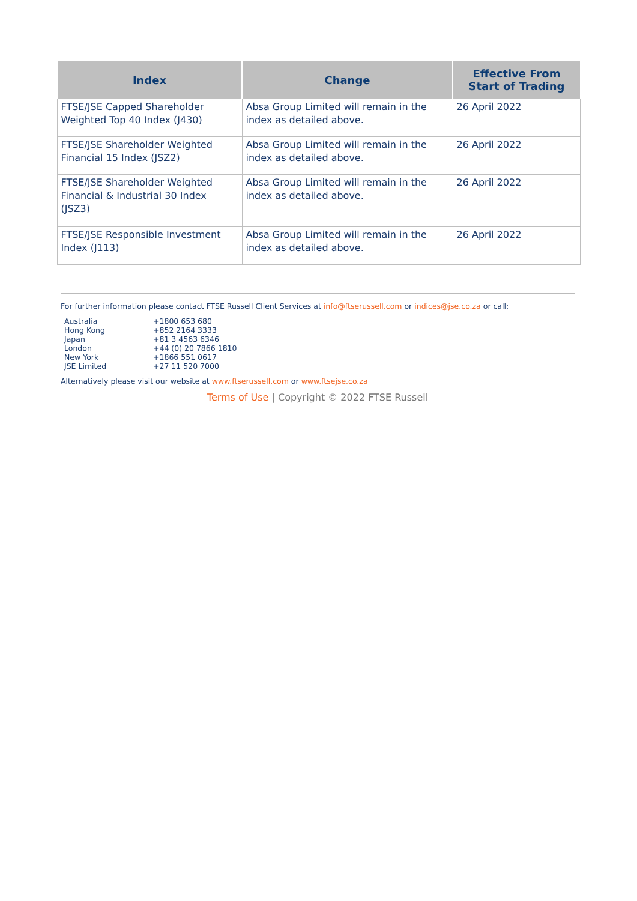| Index | Change | Effective From Start of Trading |
| --- | --- | --- |
| FTSE/JSE Capped Shareholder Weighted Top 40 Index (J430) | Absa Group Limited will remain in the index as detailed above. | 26 April 2022 |
| FTSE/JSE Shareholder Weighted Financial 15 Index (JSZ2) | Absa Group Limited will remain in the index as detailed above. | 26 April 2022 |
| FTSE/JSE Shareholder Weighted Financial & Industrial 30 Index (JSZ3) | Absa Group Limited will remain in the index as detailed above. | 26 April 2022 |
| FTSE/JSE Responsible Investment Index (J113) | Absa Group Limited will remain in the index as detailed above. | 26 April 2022 |
For further information please contact FTSE Russell Client Services at info@ftserussell.com or indices@jse.co.za or call:
| Australia | +1800 653 680 |
| Hong Kong | +852 2164 3333 |
| Japan | +81 3 4563 6346 |
| London | +44 (0) 20 7866 1810 |
| New York | +1866 551 0617 |
| JSE Limited | +27 11 520 7000 |
Alternatively please visit our website at www.ftserussell.com or www.ftsejse.co.za
Terms of Use | Copyright © 2022 FTSE Russell